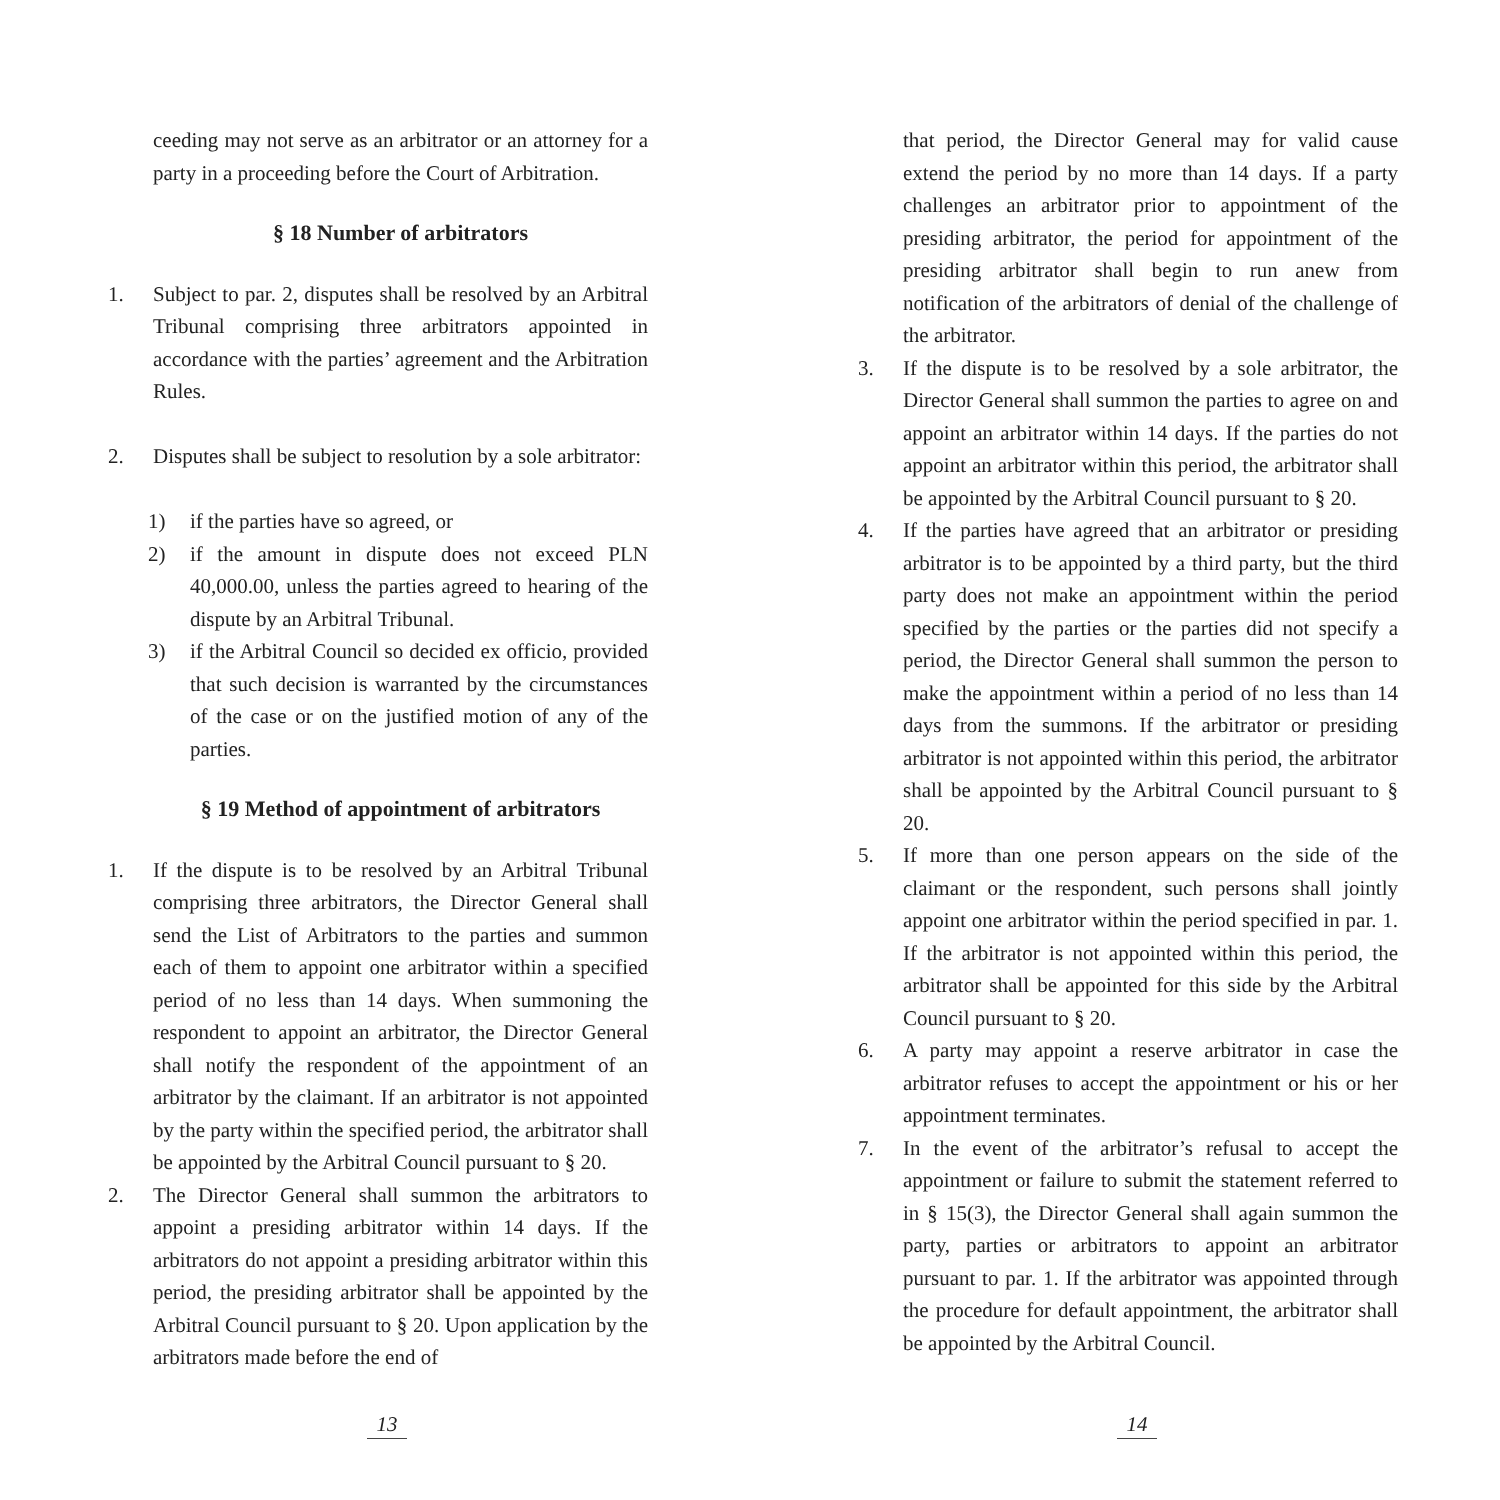ceeding may not serve as an arbitrator or an attorney for a party in a proceeding before the Court of Arbitration.
§ 18 Number of arbitrators
1. Subject to par. 2, disputes shall be resolved by an Arbitral Tribunal comprising three arbitrators appointed in accordance with the parties’ agreement and the Arbitration Rules.
2. Disputes shall be subject to resolution by a sole arbitrator:
1) if the parties have so agreed, or
2) if the amount in dispute does not exceed PLN 40,000.00, unless the parties agreed to hearing of the dispute by an Arbitral Tribunal.
3) if the Arbitral Council so decided ex officio, provided that such decision is warranted by the circumstances of the case or on the justified motion of any of the parties.
§ 19 Method of appointment of arbitrators
1. If the dispute is to be resolved by an Arbitral Tribunal comprising three arbitrators, the Director General shall send the List of Arbitrators to the parties and summon each of them to appoint one arbitrator within a specified period of no less than 14 days. When summoning the respondent to appoint an arbitrator, the Director General shall notify the respondent of the appointment of an arbitrator by the claimant. If an arbitrator is not appointed by the party within the specified period, the arbitrator shall be appointed by the Arbitral Council pursuant to § 20.
2. The Director General shall summon the arbitrators to appoint a presiding arbitrator within 14 days. If the arbitrators do not appoint a presiding arbitrator within this period, the presiding arbitrator shall be appointed by the Arbitral Council pursuant to § 20. Upon application by the arbitrators made before the end of
13
that period, the Director General may for valid cause extend the period by no more than 14 days. If a party challenges an arbitrator prior to appointment of the presiding arbitrator, the period for appointment of the presiding arbitrator shall begin to run anew from notification of the arbitrators of denial of the challenge of the arbitrator.
3. If the dispute is to be resolved by a sole arbitrator, the Director General shall summon the parties to agree on and appoint an arbitrator within 14 days. If the parties do not appoint an arbitrator within this period, the arbitrator shall be appointed by the Arbitral Council pursuant to § 20.
4. If the parties have agreed that an arbitrator or presiding arbitrator is to be appointed by a third party, but the third party does not make an appointment within the period specified by the parties or the parties did not specify a period, the Director General shall summon the person to make the appointment within a period of no less than 14 days from the summons. If the arbitrator or presiding arbitrator is not appointed within this period, the arbitrator shall be appointed by the Arbitral Council pursuant to § 20.
5. If more than one person appears on the side of the claimant or the respondent, such persons shall jointly appoint one arbitrator within the period specified in par. 1. If the arbitrator is not appointed within this period, the arbitrator shall be appointed for this side by the Arbitral Council pursuant to § 20.
6. A party may appoint a reserve arbitrator in case the arbitrator refuses to accept the appointment or his or her appointment terminates.
7. In the event of the arbitrator’s refusal to accept the appointment or failure to submit the statement referred to in § 15(3), the Director General shall again summon the party, parties or arbitrators to appoint an arbitrator pursuant to par. 1. If the arbitrator was appointed through the procedure for default appointment, the arbitrator shall be appointed by the Arbitral Council.
14